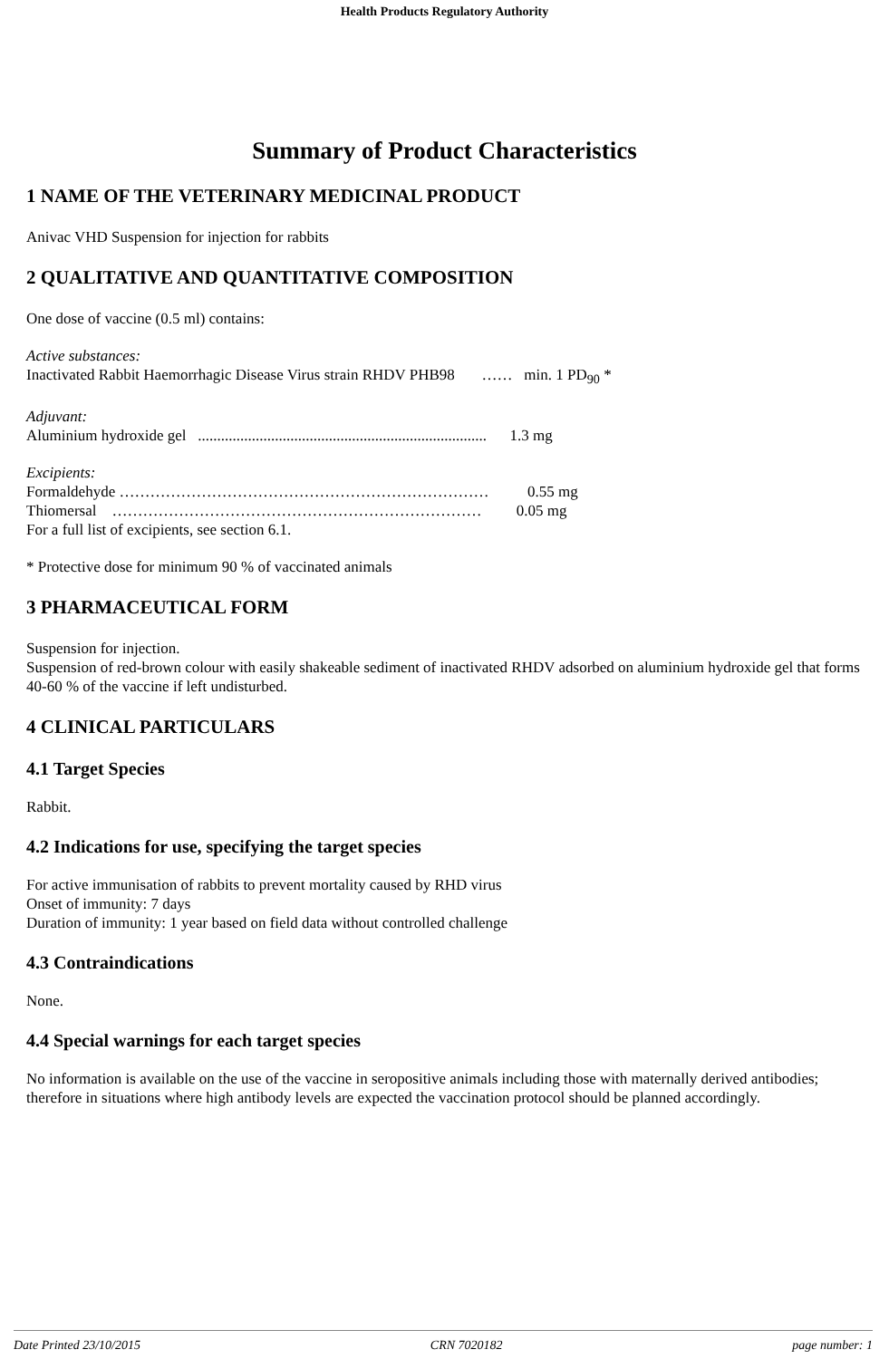Health Products Regulatory Authority
Summary of Product Characteristics
1 NAME OF THE VETERINARY MEDICINAL PRODUCT
Anivac VHD Suspension for injection for rabbits
2 QUALITATIVE AND QUANTITATIVE COMPOSITION
One dose of vaccine (0.5 ml) contains:
Active substances:
Inactivated Rabbit Haemorrhagic Disease Virus strain RHDV PHB98 …… min. 1 PD<sub>90</sub> *
Adjuvant:
Aluminium hydroxide gel ........................................................................... 1.3 mg
Excipients:
Formaldehyde ……………………………………………………………… 0.55 mg
Thiomersal ……………………………………………………………… 0.05 mg
For a full list of excipients, see section 6.1.
* Protective dose for minimum 90 % of vaccinated animals
3 PHARMACEUTICAL FORM
Suspension for injection.
Suspension of red-brown colour with easily shakeable sediment of inactivated RHDV adsorbed on aluminium hydroxide gel that forms 40-60 % of the vaccine if left undisturbed.
4 CLINICAL PARTICULARS
4.1 Target Species
Rabbit.
4.2 Indications for use, specifying the target species
For active immunisation of rabbits to prevent mortality caused by RHD virus
Onset of immunity: 7 days
Duration of immunity: 1 year based on field data without controlled challenge
4.3 Contraindications
None.
4.4 Special warnings for each target species
No information is available on the use of the vaccine in seropositive animals including those with maternally derived antibodies; therefore in situations where high antibody levels are expected the vaccination protocol should be planned accordingly.
Date Printed 23/10/2015 CRN 7020182 page number: 1